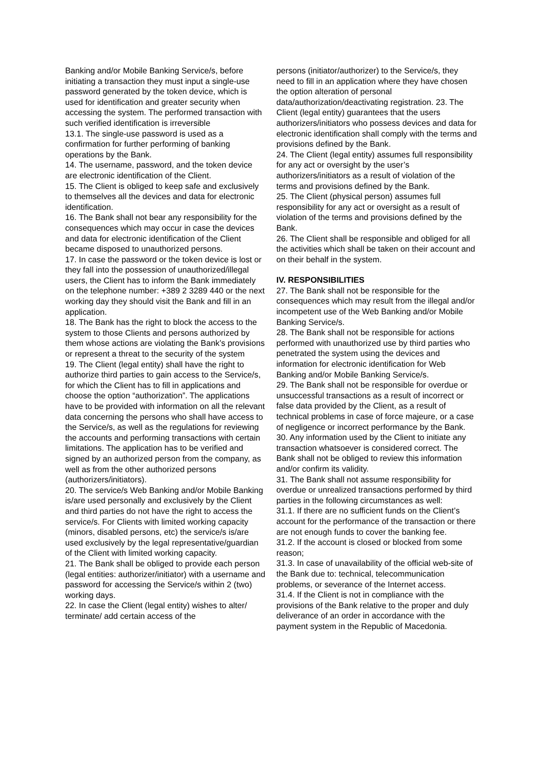Banking and/or Mobile Banking Service/s, before initiating a transaction they must input a single-use password generated by the token device, which is used for identification and greater security when accessing the system. The performed transaction with such verified identification is irreversible
13.1. The single-use password is used as a confirmation for further performing of banking operations by the Bank.
14. The username, password, and the token device are electronic identification of the Client.
15. The Client is obliged to keep safe and exclusively to themselves all the devices and data for electronic identification.
16. The Bank shall not bear any responsibility for the consequences which may occur in case the devices and data for electronic identification of the Client became disposed to unauthorized persons.
17. In case the password or the token device is lost or they fall into the possession of unauthorized/illegal users, the Client has to inform the Bank immediately on the telephone number: +389 2 3289 440 or the next working day they should visit the Bank and fill in an application.
18. The Bank has the right to block the access to the system to those Clients and persons authorized by them whose actions are violating the Bank’s provisions or represent a threat to the security of the system
19. The Client (legal entity) shall have the right to authorize third parties to gain access to the Service/s, for which the Client has to fill in applications and choose the option “authorization”. The applications have to be provided with information on all the relevant data concerning the persons who shall have access to the Service/s, as well as the regulations for reviewing the accounts and performing transactions with certain limitations. The application has to be verified and signed by an authorized person from the company, as well as from the other authorized persons (authorizers/initiators).
20. The service/s Web Banking and/or Mobile Banking is/are used personally and exclusively by the Client and third parties do not have the right to access the service/s. For Clients with limited working capacity (minors, disabled persons, etc) the service/s is/are used exclusively by the legal representative/guardian of the Client with limited working capacity.
21. The Bank shall be obliged to provide each person (legal entities: authorizer/initiator) with a username and password for accessing the Service/s within 2 (two) working days.
22. In case the Client (legal entity) wishes to alter/ terminate/ add certain access of the
persons (initiator/authorizer) to the Service/s, they need to fill in an application where they have chosen the option alteration of personal data/authorization/deactivating registration. 23. The Client (legal entity) guarantees that the users authorizers/initiators who possess devices and data for electronic identification shall comply with the terms and provisions defined by the Bank.
24. The Client (legal entity) assumes full responsibility for any act or oversight by the user’s authorizers/initiators as a result of violation of the terms and provisions defined by the Bank.
25. The Client (physical person) assumes full responsibility for any act or oversight as a result of violation of the terms and provisions defined by the Bank.
26. The Client shall be responsible and obliged for all the activities which shall be taken on their account and on their behalf in the system.
IV. RESPONSIBILITIES
27. The Bank shall not be responsible for the consequences which may result from the illegal and/or incompetent use of the Web Banking and/or Mobile Banking Service/s.
28. The Bank shall not be responsible for actions performed with unauthorized use by third parties who penetrated the system using the devices and information for electronic identification for Web Banking and/or Mobile Banking Service/s.
29. The Bank shall not be responsible for overdue or unsuccessful transactions as a result of incorrect or false data provided by the Client, as a result of technical problems in case of force majeure, or a case of negligence or incorrect performance by the Bank.
30. Any information used by the Client to initiate any transaction whatsoever is considered correct. The Bank shall not be obliged to review this information and/or confirm its validity.
31. The Bank shall not assume responsibility for overdue or unrealized transactions performed by third parties in the following circumstances as well:
31.1. If there are no sufficient funds on the Client’s account for the performance of the transaction or there are not enough funds to cover the banking fee.
31.2. If the account is closed or blocked from some reason;
31.3. In case of unavailability of the official web-site of the Bank due to: technical, telecommunication problems, or severance of the Internet access.
31.4. If the Client is not in compliance with the provisions of the Bank relative to the proper and duly deliverance of an order in accordance with the payment system in the Republic of Macedonia.